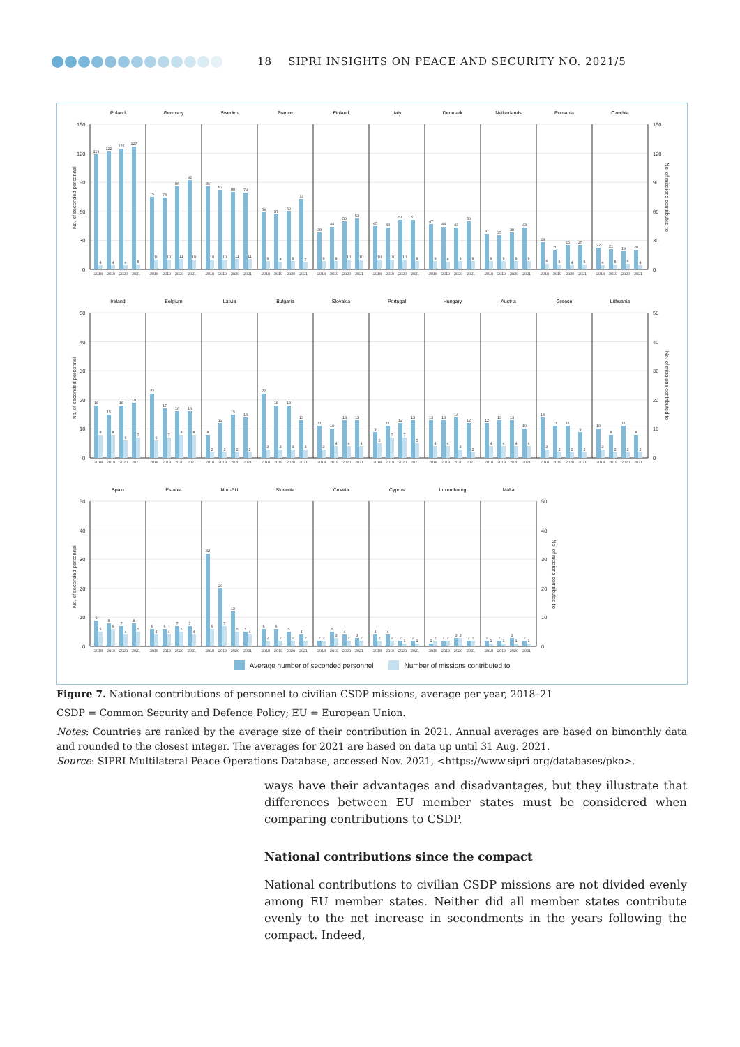18 SIPRI INSIGHTS ON PEACE AND SECURITY NO. 2021/5
Poland
Germany
Sweden
France
Finland
Italy
Denmark
Netherlands
Romania
Czechia
150
120
90
60
30
0
150
120
90
60
30
0
No. of seconded personnel
No. of missions contributed to
119
4
122
4
125
4
127
5
75
10
74
10
86
11
92
10
86
10
82
10
80
11
79
11
59
9
57
8
60
9
73
7
38
9
44
9
50
10
53
10
45
10
43
10
51
10
51
9
47
9
44
8
43
9
50
9
37
9
35
9
38
9
43
9
28
6
20
5
25
4
25
5
22
4
21
5
19
6
20
4
2018
2019
2020
2021
2018
2019
2020
2021
2018
2019
2020
2021
2018
2019
2020
2021
2018
2019
2020
2021
2018
2019
2020
2021
2018
2019
2020
2021
2018
2019
2020
2021
2018
2019
2020
2021
2018
2019
2020
2021
Ireland
Belgium
Latvia
Bulgaria
Slovakia
Portugal
Hungary
Austria
Greece
Lithuania
50
40
30
20
10
0
50
40
30
20
10
0
No. of seconded personnel
No. of missions contributed to
18
8
15
8
18
6
19
7
22
6
17
7
16
8
16
8
8
2
12
2
15
2
14
2
22
3
18
3
13
3
13
3
11
3
10
4
13
4
13
4
9
5
11
7
12
7
13
5
13
4
13
4
14
3
12
2
12
4
13
4
13
4
10
4
14
3
11
2
11
2
9
2
10
3
8
2
11
2
8
2
2018
2019
2020
2021
2018
2019
2020
2021
2018
2019
2020
2021
2018
2019
2020
2021
2018
2019
2020
2021
2018
2019
2020
2021
2018
2019
2020
2021
2018
2019
2020
2021
2018
2019
2020
2021
2018
2019
2020
2021
Spain
Estonia
Non-EU
Slovenia
Croatia
Cyprus
Luxembourg
Malta
50
40
30
20
10
0
50
40
30
20
10
0
No. of seconded personnel
No. of missions contributed to
9
5
8
6
7
4
8
5
6
4
6
4
7
5
7
4
32
6
20
7
12
5
5
4
6
2
6
2
5
2
4
2
2
2
5
3
4
2
3
2
4
2
4
2
2
1
2
1
1
2
2
2
3
3
2
2
2
1
2
1
3
1
2
1
2018
2019
2020
2021
2018
2019
2020
2021
2018
2019
2020
2021
2018
2019
2020
2021
2018
2019
2020
2021
2018
2019
2020
2021
2018
2019
2020
2021
2018
2019
2020
2021
Average number of seconded personnel Number of missions contributed to
Figure 7. National contributions of personnel to civilian CSDP missions, average per year, 2018–21
CSDP = Common Security and Defence Policy; EU = European Union.
Notes: Countries are ranked by the average size of their contribution in 2021. Annual averages are based on bimonthly data and rounded to the closest integer. The averages for 2021 are based on data up until 31 Aug. 2021.
Source: SIPRI Multilateral Peace Operations Database, accessed Nov. 2021, <https://www.sipri.org/databases/pko>.
ways have their advantages and disadvantages, but they illustrate that differences between EU member states must be considered when comparing contributions to CSDP.
National contributions since the compact
National contributions to civilian CSDP missions are not divided evenly among EU member states. Neither did all member states contribute evenly to the net increase in secondments in the years following the compact. Indeed,